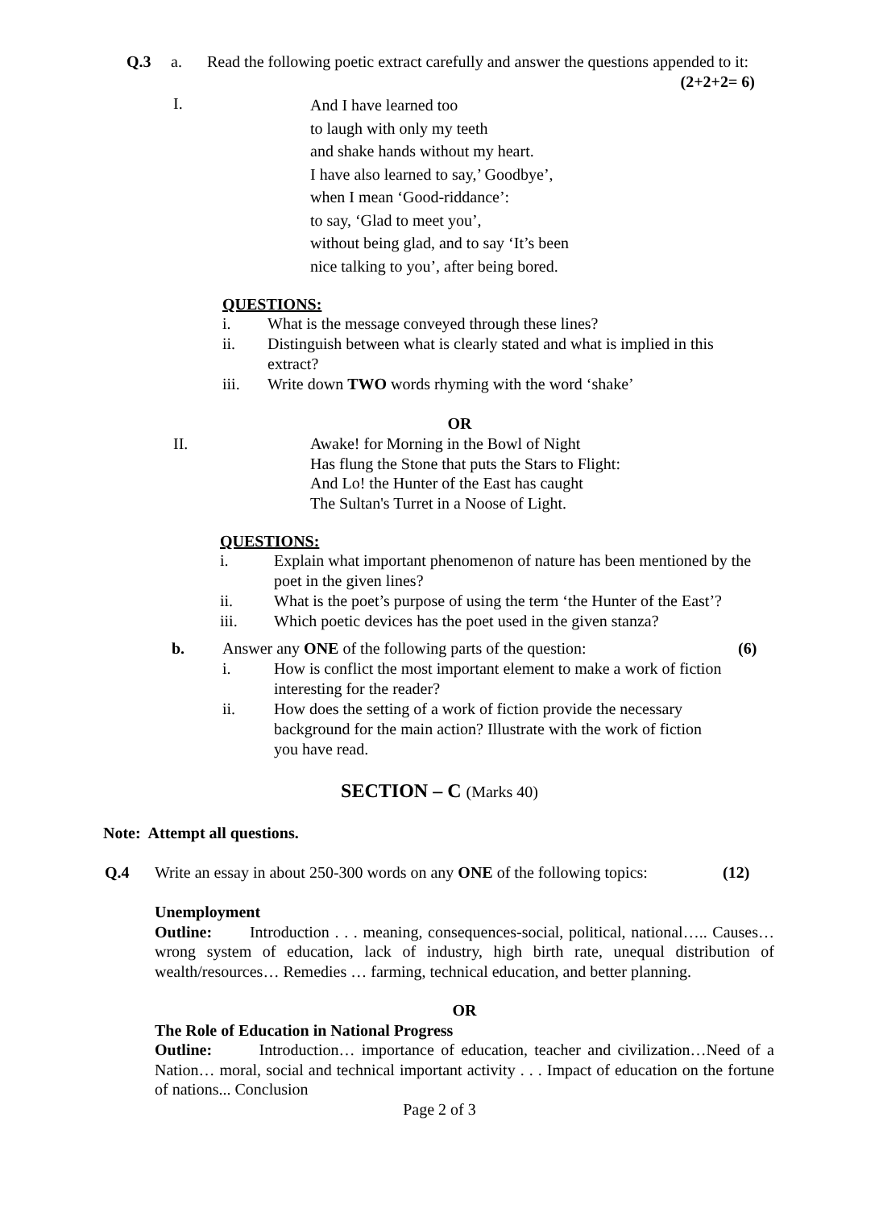Q.3 a. Read the following poetic extract carefully and answer the questions appended to it: (2+2+2= 6)
I. And I have learned too
to laugh with only my teeth
and shake hands without my heart.
I have also learned to say,’ Goodbye’,
when I mean ‘Good-riddance’:
to say, ‘Glad to meet you’,
without being glad, and to say ‘It’s been
nice talking to you’, after being bored.
QUESTIONS:
i. What is the message conveyed through these lines?
ii. Distinguish between what is clearly stated and what is implied in this extract?
iii. Write down TWO words rhyming with the word ‘shake’
OR
II. Awake! for Morning in the Bowl of Night
Has flung the Stone that puts the Stars to Flight:
And Lo! the Hunter of the East has caught
The Sultan's Turret in a Noose of Light.
QUESTIONS:
i. Explain what important phenomenon of nature has been mentioned by the poet in the given lines?
ii. What is the poet’s purpose of using the term ‘the Hunter of the East’?
iii. Which poetic devices has the poet used in the given stanza?
b. Answer any ONE of the following parts of the question: (6)
i. How is conflict the most important element to make a work of fiction interesting for the reader?
ii. How does the setting of a work of fiction provide the necessary background for the main action? Illustrate with the work of fiction you have read.
SECTION – C (Marks 40)
Note: Attempt all questions.
Q.4 Write an essay in about 250-300 words on any ONE of the following topics: (12)
Unemployment
Outline: Introduction . . . meaning, consequences-social, political, national….. Causes…wrong system of education, lack of industry, high birth rate, unequal distribution of wealth/resources… Remedies … farming, technical education, and better planning.
OR
The Role of Education in National Progress
Outline: Introduction… importance of education, teacher and civilization…Need of a Nation… moral, social and technical important activity . . . Impact of education on the fortune of nations... Conclusion
Page 2 of 3